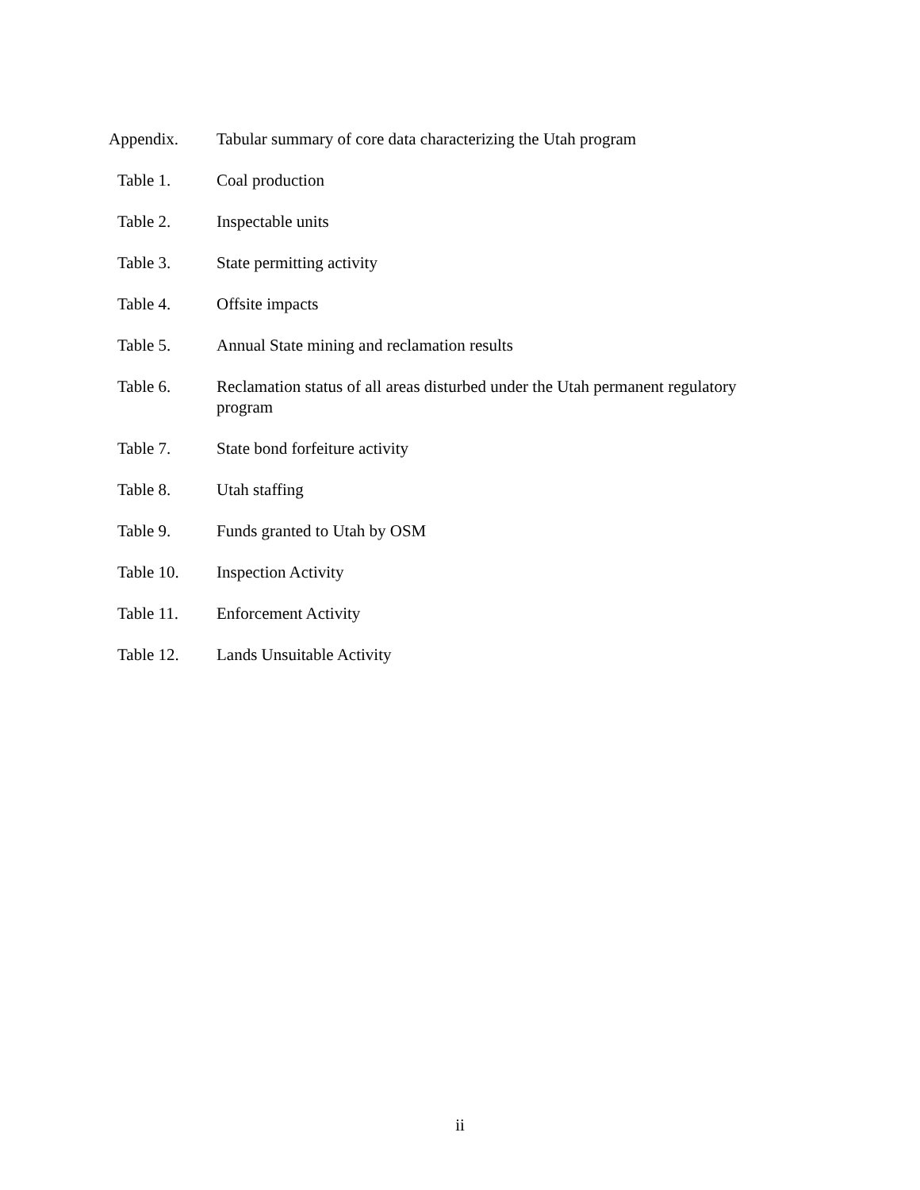Appendix. Tabular summary of core data characterizing the Utah program
Table 1. Coal production
Table 2. Inspectable units
Table 3. State permitting activity
Table 4. Offsite impacts
Table 5. Annual State mining and reclamation results
Table 6. Reclamation status of all areas disturbed under the Utah permanent regulatory program
Table 7. State bond forfeiture activity
Table 8. Utah staffing
Table 9. Funds granted to Utah by OSM
Table 10. Inspection Activity
Table 11. Enforcement Activity
Table 12. Lands Unsuitable Activity
ii